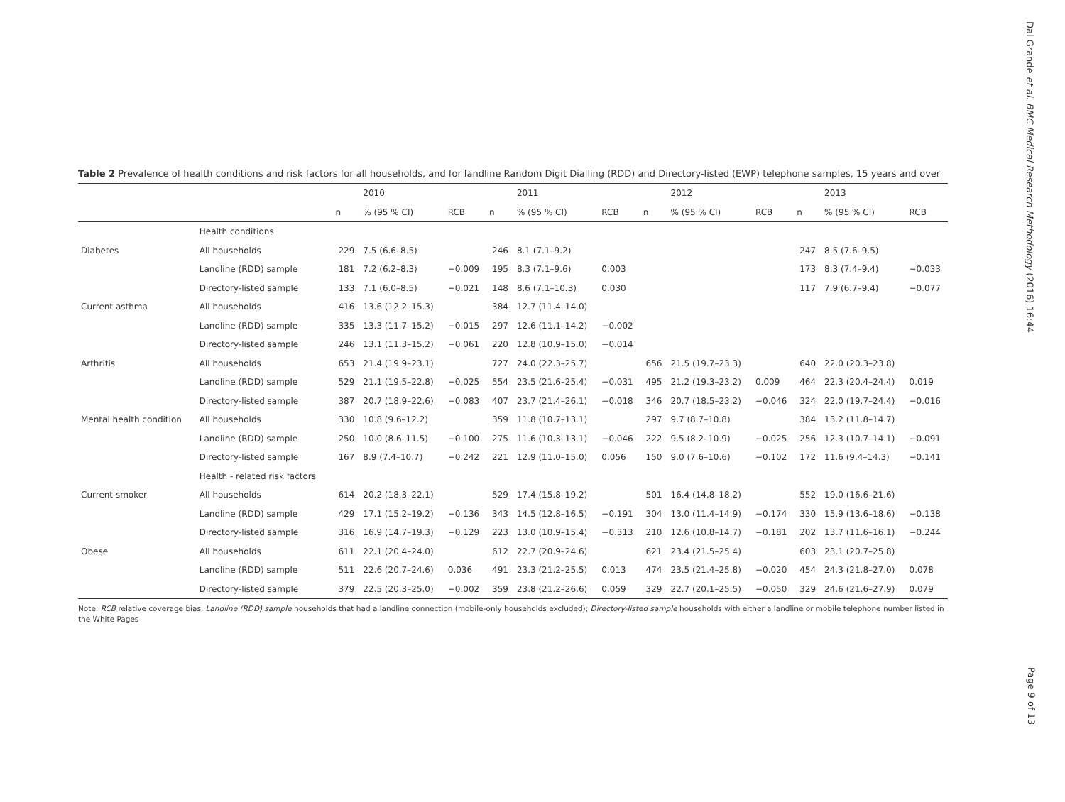Dal Grande et al. BMC Medical Research Methodology (2016) 16:44
Table 2 Prevalence of health conditions and risk factors for all households, and for landline Random Digit Dialling (RDD) and Directory-listed (EWP) telephone samples, 15 years and over
| | | | 2010 | | | 2011 | | | 2012 | | | 2013 | |
| --- | --- | --- | --- | --- | --- | --- | --- | --- | --- | --- | --- | --- | --- |
| | | n | % (95 % CI) | RCB | n | % (95 % CI) | RCB | n | % (95 % CI) | RCB | n | % (95 % CI) | RCB |
| | Health conditions | | | | | | | | | | | | |
| Diabetes | All households | 229 | 7.5 (6.6–8.5) | | 246 | 8.1 (7.1–9.2) | | | | | 247 | 8.5 (7.6–9.5) | |
| | Landline (RDD) sample | 181 | 7.2 (6.2–8.3) | −0.009 | 195 | 8.3 (7.1–9.6) | 0.003 | | | | 173 | 8.3 (7.4–9.4) | −0.033 |
| | Directory-listed sample | 133 | 7.1 (6.0–8.5) | −0.021 | 148 | 8.6 (7.1–10.3) | 0.030 | | | | 117 | 7.9 (6.7–9.4) | −0.077 |
| Current asthma | All households | 416 | 13.6 (12.2–15.3) | | 384 | 12.7 (11.4–14.0) | | | | | | | |
| | Landline (RDD) sample | 335 | 13.3 (11.7–15.2) | −0.015 | 297 | 12.6 (11.1–14.2) | −0.002 | | | | | | |
| | Directory-listed sample | 246 | 13.1 (11.3–15.2) | −0.061 | 220 | 12.8 (10.9–15.0) | −0.014 | | | | | | |
| Arthritis | All households | 653 | 21.4 (19.9–23.1) | | 727 | 24.0 (22.3–25.7) | | 656 | 21.5 (19.7–23.3) | | 640 | 22.0 (20.3–23.8) | |
| | Landline (RDD) sample | 529 | 21.1 (19.5–22.8) | −0.025 | 554 | 23.5 (21.6–25.4) | −0.031 | 495 | 21.2 (19.3–23.2) | 0.009 | 464 | 22.3 (20.4–24.4) | 0.019 |
| | Directory-listed sample | 387 | 20.7 (18.9–22.6) | −0.083 | 407 | 23.7 (21.4–26.1) | −0.018 | 346 | 20.7 (18.5–23.2) | −0.046 | 324 | 22.0 (19.7–24.4) | −0.016 |
| Mental health condition | All households | 330 | 10.8 (9.6–12.2) | | 359 | 11.8 (10.7–13.1) | | 297 | 9.7 (8.7–10.8) | | 384 | 13.2 (11.8–14.7) | |
| | Landline (RDD) sample | 250 | 10.0 (8.6–11.5) | −0.100 | 275 | 11.6 (10.3–13.1) | −0.046 | 222 | 9.5 (8.2–10.9) | −0.025 | 256 | 12.3 (10.7–14.1) | −0.091 |
| | Directory-listed sample | 167 | 8.9 (7.4–10.7) | −0.242 | 221 | 12.9 (11.0–15.0) | 0.056 | 150 | 9.0 (7.6–10.6) | −0.102 | 172 | 11.6 (9.4–14.3) | −0.141 |
| | Health - related risk factors | | | | | | | | | | | | |
| Current smoker | All households | 614 | 20.2 (18.3–22.1) | | 529 | 17.4 (15.8–19.2) | | 501 | 16.4 (14.8–18.2) | | 552 | 19.0 (16.6–21.6) | |
| | Landline (RDD) sample | 429 | 17.1 (15.2–19.2) | −0.136 | 343 | 14.5 (12.8–16.5) | −0.191 | 304 | 13.0 (11.4–14.9) | −0.174 | 330 | 15.9 (13.6–18.6) | −0.138 |
| | Directory-listed sample | 316 | 16.9 (14.7–19.3) | −0.129 | 223 | 13.0 (10.9–15.4) | −0.313 | 210 | 12.6 (10.8–14.7) | −0.181 | 202 | 13.7 (11.6–16.1) | −0.244 |
| Obese | All households | 611 | 22.1 (20.4–24.0) | | 612 | 22.7 (20.9–24.6) | | 621 | 23.4 (21.5–25.4) | | 603 | 23.1 (20.7–25.8) | |
| | Landline (RDD) sample | 511 | 22.6 (20.7–24.6) | 0.036 | 491 | 23.3 (21.2–25.5) | 0.013 | 474 | 23.5 (21.4–25.8) | −0.020 | 454 | 24.3 (21.8–27.0) | 0.078 |
| | Directory-listed sample | 379 | 22.5 (20.3–25.0) | −0.002 | 359 | 23.8 (21.2–26.6) | 0.059 | 329 | 22.7 (20.1–25.5) | −0.050 | 329 | 24.6 (21.6–27.9) | 0.079 |
Note: RCB relative coverage bias, Landline (RDD) sample households that had a landline connection (mobile-only households excluded); Directory-listed sample households with either a landline or mobile telephone number listed in the White Pages
Page 9 of 13